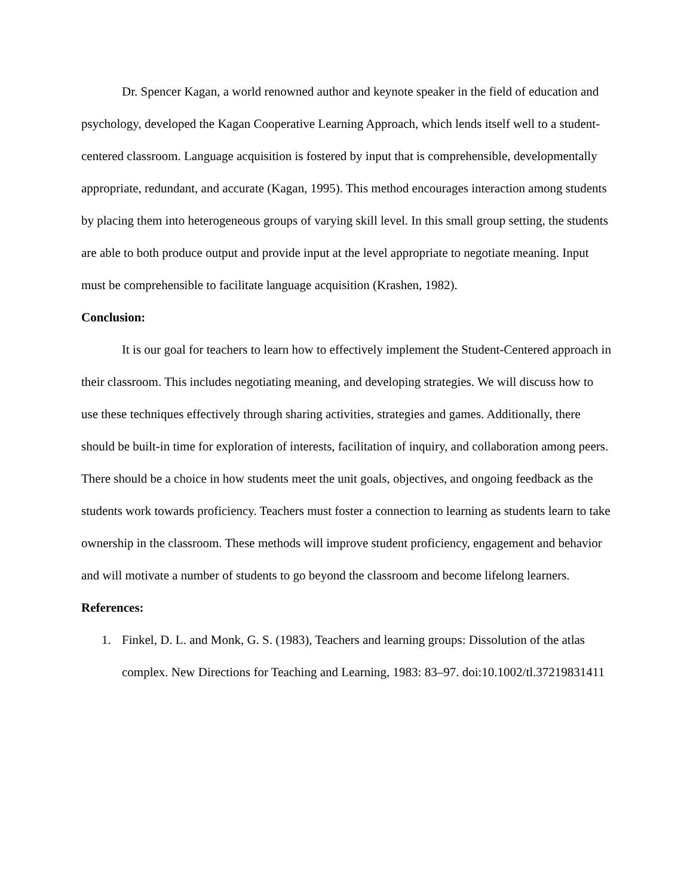Dr. Spencer Kagan, a world renowned author and keynote speaker in the field of education and psychology, developed the Kagan Cooperative Learning Approach, which lends itself well to a student-centered classroom. Language acquisition is fostered by input that is comprehensible, developmentally appropriate, redundant, and accurate (Kagan, 1995). This method encourages interaction among students by placing them into heterogeneous groups of varying skill level. In this small group setting, the students are able to both produce output and provide input at the level appropriate to negotiate meaning. Input must be comprehensible to facilitate language acquisition (Krashen, 1982).
Conclusion:
It is our goal for teachers to learn how to effectively implement the Student-Centered approach in their classroom. This includes negotiating meaning, and developing strategies. We will discuss how to use these techniques effectively through sharing activities, strategies and games. Additionally, there should be built-in time for exploration of interests, facilitation of inquiry, and collaboration among peers. There should be a choice in how students meet the unit goals, objectives, and ongoing feedback as the students work towards proficiency. Teachers must foster a connection to learning as students learn to take ownership in the classroom. These methods will improve student proficiency, engagement and behavior and will motivate a number of students to go beyond the classroom and become lifelong learners.
References:
1. Finkel, D. L. and Monk, G. S. (1983), Teachers and learning groups: Dissolution of the atlas complex. New Directions for Teaching and Learning, 1983: 83–97. doi:10.1002/tl.37219831411